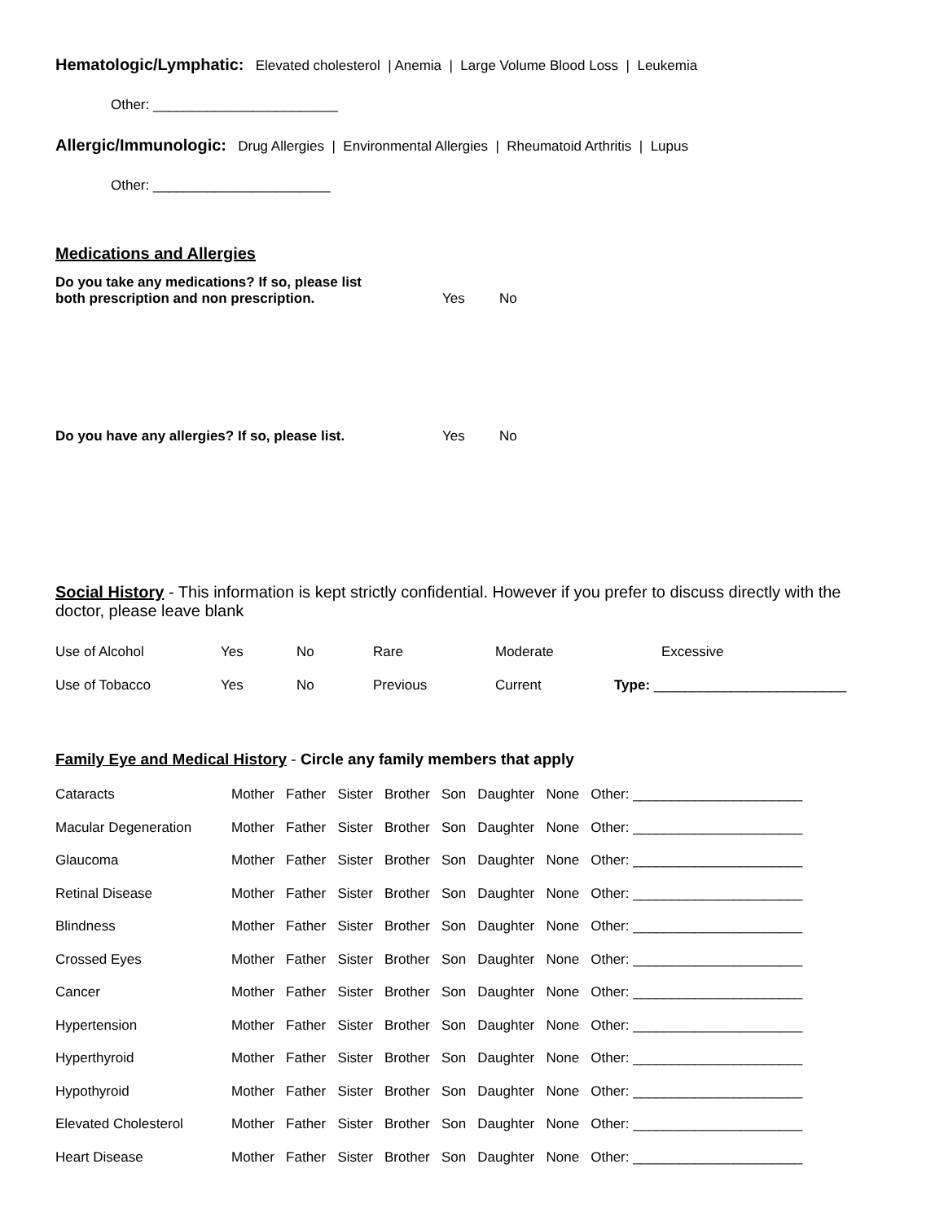Hematologic/Lymphatic: Elevated cholesterol | Anemia | Large Volume Blood Loss | Leukemia
Other: ________________________
Allergic/Immunologic: Drug Allergies | Environmental Allergies | Rheumatoid Arthritis | Lupus
Other: _______________________
Medications and Allergies
| Do you take any medications? If so, please list both prescription and non prescription. | Yes | No |
| Do you have any allergies? If so, please list. | Yes | No |
Social History - This information is kept strictly confidential. However if you prefer to discuss directly with the doctor, please leave blank
| Use of Alcohol | Yes | No | Rare | Moderate | Excessive |
| Use of Tobacco | Yes | No | Previous | Current | Type: _________________________ |
Family Eye and Medical History - Circle any family members that apply
| Cataracts | Mother Father Sister Brother Son Daughter None Other: ______________________ |
| Macular Degeneration | Mother Father Sister Brother Son Daughter None Other: ______________________ |
| Glaucoma | Mother Father Sister Brother Son Daughter None Other: ______________________ |
| Retinal Disease | Mother Father Sister Brother Son Daughter None Other: ______________________ |
| Blindness | Mother Father Sister Brother Son Daughter None Other: ______________________ |
| Crossed Eyes | Mother Father Sister Brother Son Daughter None Other: ______________________ |
| Cancer | Mother Father Sister Brother Son Daughter None Other: ______________________ |
| Hypertension | Mother Father Sister Brother Son Daughter None Other: ______________________ |
| Hyperthyroid | Mother Father Sister Brother Son Daughter None Other: ______________________ |
| Hypothyroid | Mother Father Sister Brother Son Daughter None Other: ______________________ |
| Elevated Cholesterol | Mother Father Sister Brother Son Daughter None Other: ______________________ |
| Heart Disease | Mother Father Sister Brother Son Daughter None Other: ______________________ |